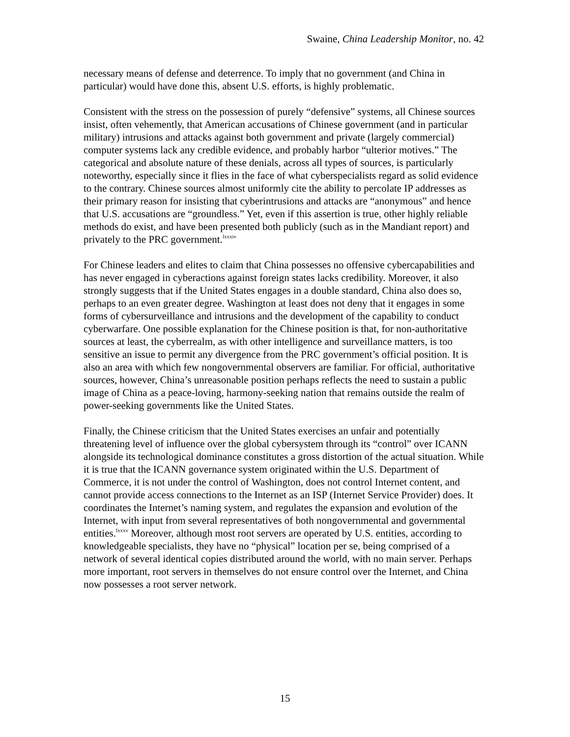Swaine, China Leadership Monitor, no. 42
necessary means of defense and deterrence. To imply that no government (and China in particular) would have done this, absent U.S. efforts, is highly problematic.
Consistent with the stress on the possession of purely “defensive” systems, all Chinese sources insist, often vehemently, that American accusations of Chinese government (and in particular military) intrusions and attacks against both government and private (largely commercial) computer systems lack any credible evidence, and probably harbor “ulterior motives.” The categorical and absolute nature of these denials, across all types of sources, is particularly noteworthy, especially since it flies in the face of what cyberspecialists regard as solid evidence to the contrary. Chinese sources almost uniformly cite the ability to percolate IP addresses as their primary reason for insisting that cyberintrusions and attacks are “anonymous” and hence that U.S. accusations are “groundless.” Yet, even if this assertion is true, other highly reliable methods do exist, and have been presented both publicly (such as in the Mandiant report) and privately to the PRC government.<sup>lxxxiv</sup>
For Chinese leaders and elites to claim that China possesses no offensive cybercapabilities and has never engaged in cyberactions against foreign states lacks credibility. Moreover, it also strongly suggests that if the United States engages in a double standard, China also does so, perhaps to an even greater degree. Washington at least does not deny that it engages in some forms of cybersurveillance and intrusions and the development of the capability to conduct cyberwarfare. One possible explanation for the Chinese position is that, for non-authoritative sources at least, the cyberrealm, as with other intelligence and surveillance matters, is too sensitive an issue to permit any divergence from the PRC government’s official position. It is also an area with which few nongovernmental observers are familiar. For official, authoritative sources, however, China’s unreasonable position perhaps reflects the need to sustain a public image of China as a peace-loving, harmony-seeking nation that remains outside the realm of power-seeking governments like the United States.
Finally, the Chinese criticism that the United States exercises an unfair and potentially threatening level of influence over the global cybersystem through its “control” over ICANN alongside its technological dominance constitutes a gross distortion of the actual situation. While it is true that the ICANN governance system originated within the U.S. Department of Commerce, it is not under the control of Washington, does not control Internet content, and cannot provide access connections to the Internet as an ISP (Internet Service Provider) does. It coordinates the Internet’s naming system, and regulates the expansion and evolution of the Internet, with input from several representatives of both nongovernmental and governmental entities.<sup>lxxxv</sup> Moreover, although most root servers are operated by U.S. entities, according to knowledgeable specialists, they have no “physical” location per se, being comprised of a network of several identical copies distributed around the world, with no main server. Perhaps more important, root servers in themselves do not ensure control over the Internet, and China now possesses a root server network.
15